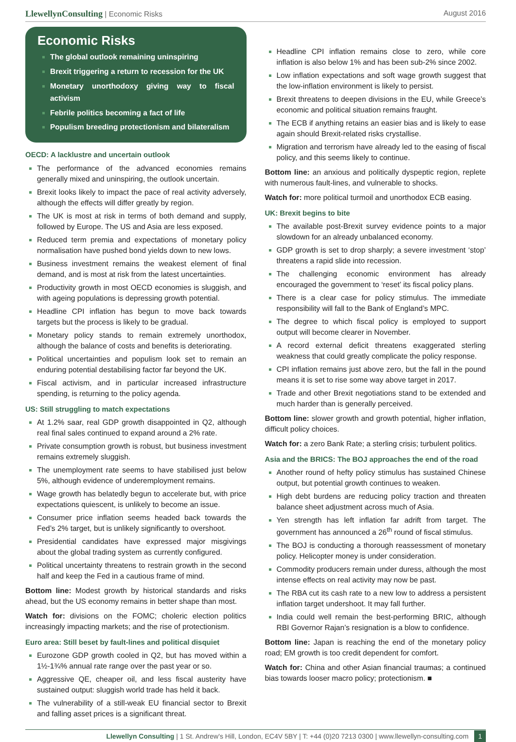LlewellynConsulting | Economic Risks
August 2016
Economic Risks
The global outlook remaining uninspiring
Brexit triggering a return to recession for the UK
Monetary unorthodoxy giving way to fiscal activism
Febrile politics becoming a fact of life
Populism breeding protectionism and bilateralism
OECD: A lacklustre and uncertain outlook
The performance of the advanced economies remains generally mixed and uninspiring, the outlook uncertain.
Brexit looks likely to impact the pace of real activity adversely, although the effects will differ greatly by region.
The UK is most at risk in terms of both demand and supply, followed by Europe. The US and Asia are less exposed.
Reduced term premia and expectations of monetary policy normalisation have pushed bond yields down to new lows.
Business investment remains the weakest element of final demand, and is most at risk from the latest uncertainties.
Productivity growth in most OECD economies is sluggish, and with ageing populations is depressing growth potential.
Headline CPI inflation has begun to move back towards targets but the process is likely to be gradual.
Monetary policy stands to remain extremely unorthodox, although the balance of costs and benefits is deteriorating.
Political uncertainties and populism look set to remain an enduring potential destabilising factor far beyond the UK.
Fiscal activism, and in particular increased infrastructure spending, is returning to the policy agenda.
US: Still struggling to match expectations
At 1.2% saar, real GDP growth disappointed in Q2, although real final sales continued to expand around a 2% rate.
Private consumption growth is robust, but business investment remains extremely sluggish.
The unemployment rate seems to have stabilised just below 5%, although evidence of underemployment remains.
Wage growth has belatedly begun to accelerate but, with price expectations quiescent, is unlikely to become an issue.
Consumer price inflation seems headed back towards the Fed’s 2% target, but is unlikely significantly to overshoot.
Presidential candidates have expressed major misgivings about the global trading system as currently configured.
Political uncertainty threatens to restrain growth in the second half and keep the Fed in a cautious frame of mind.
Bottom line: Modest growth by historical standards and risks ahead, but the US economy remains in better shape than most.
Watch for: divisions on the FOMC; choleric election politics increasingly impacting markets; and the rise of protectionism.
Euro area: Still beset by fault-lines and political disquiet
Eurozone GDP growth cooled in Q2, but has moved within a 1½-1¾% annual rate range over the past year or so.
Aggressive QE, cheaper oil, and less fiscal austerity have sustained output: sluggish world trade has held it back.
The vulnerability of a still-weak EU financial sector to Brexit and falling asset prices is a significant threat.
Headline CPI inflation remains close to zero, while core inflation is also below 1% and has been sub-2% since 2002.
Low inflation expectations and soft wage growth suggest that the low-inflation environment is likely to persist.
Brexit threatens to deepen divisions in the EU, while Greece’s economic and political situation remains fraught.
The ECB if anything retains an easier bias and is likely to ease again should Brexit-related risks crystallise.
Migration and terrorism have already led to the easing of fiscal policy, and this seems likely to continue.
Bottom line: an anxious and politically dyspeptic region, replete with numerous fault-lines, and vulnerable to shocks.
Watch for: more political turmoil and unorthodox ECB easing.
UK: Brexit begins to bite
The available post-Brexit survey evidence points to a major slowdown for an already unbalanced economy.
GDP growth is set to drop sharply; a severe investment ‘stop’ threatens a rapid slide into recession.
The challenging economic environment has already encouraged the government to ‘reset’ its fiscal policy plans.
There is a clear case for policy stimulus. The immediate responsibility will fall to the Bank of England’s MPC.
The degree to which fiscal policy is employed to support output will become clearer in November.
A record external deficit threatens exaggerated sterling weakness that could greatly complicate the policy response.
CPI inflation remains just above zero, but the fall in the pound means it is set to rise some way above target in 2017.
Trade and other Brexit negotiations stand to be extended and much harder than is generally perceived.
Bottom line: slower growth and growth potential, higher inflation, difficult policy choices.
Watch for: a zero Bank Rate; a sterling crisis; turbulent politics.
Asia and the BRICS: The BOJ approaches the end of the road
Another round of hefty policy stimulus has sustained Chinese output, but potential growth continues to weaken.
High debt burdens are reducing policy traction and threaten balance sheet adjustment across much of Asia.
Yen strength has left inflation far adrift from target. The government has announced a 26<sup>th</sup> round of fiscal stimulus.
The BOJ is conducting a thorough reassessment of monetary policy. Helicopter money is under consideration.
Commodity producers remain under duress, although the most intense effects on real activity may now be past.
The RBA cut its cash rate to a new low to address a persistent inflation target undershoot. It may fall further.
India could well remain the best-performing BRIC, although RBI Governor Rajan’s resignation is a blow to confidence.
Bottom line: Japan is reaching the end of the monetary policy road; EM growth is too credit dependent for comfort.
Watch for: China and other Asian financial traumas; a continued bias towards looser macro policy; protectionism. ■
Llewellyn Consulting | 1 St. Andrew's Hill, London, EC4V 5BY | T: +44 (0)20 7213 0300 | www.llewellyn-consulting.com 1